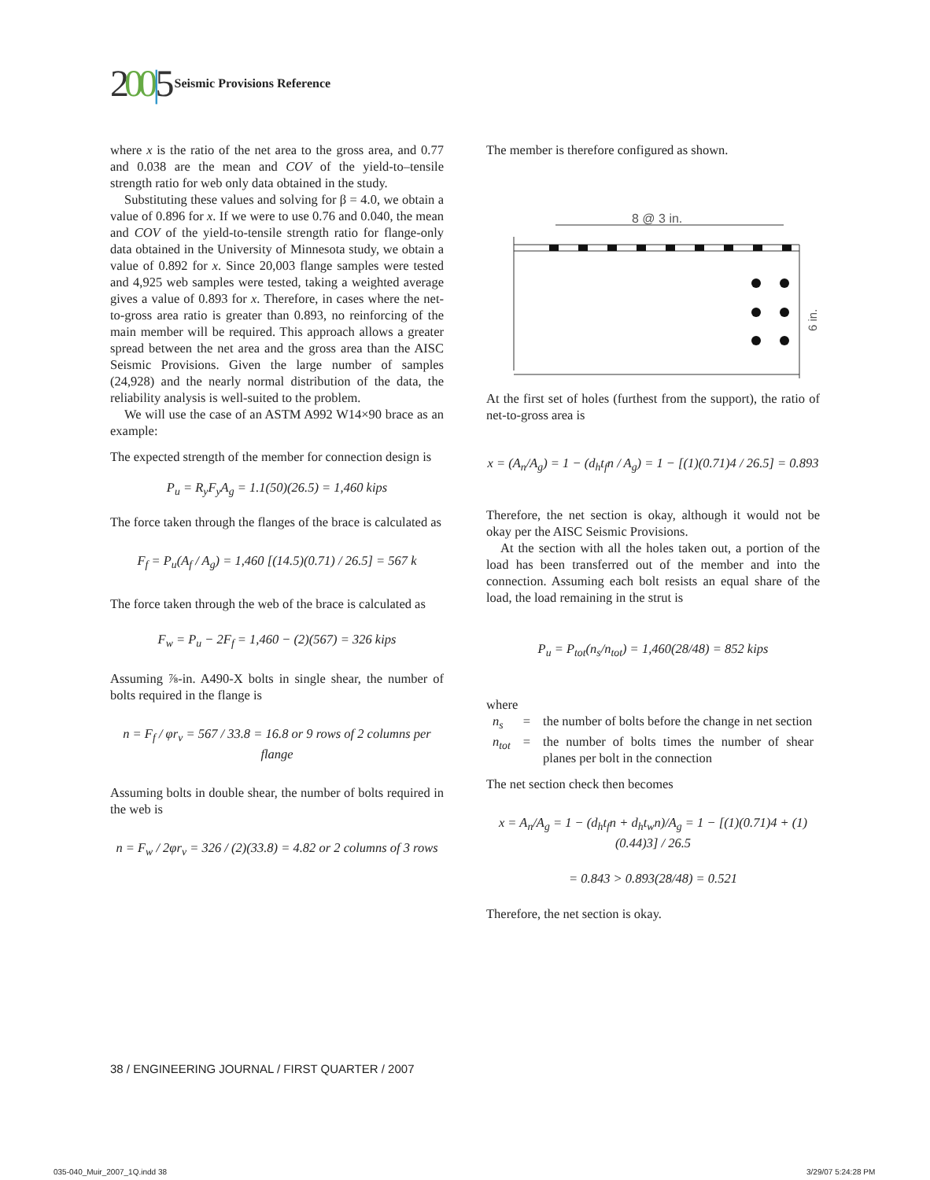200|5 Seismic Provisions Reference
where x is the ratio of the net area to the gross area, and 0.77 and 0.038 are the mean and COV of the yield-to–tensile strength ratio for web only data obtained in the study.
Substituting these values and solving for β = 4.0, we obtain a value of 0.896 for x. If we were to use 0.76 and 0.040, the mean and COV of the yield-to-tensile strength ratio for flange-only data obtained in the University of Minnesota study, we obtain a value of 0.892 for x. Since 20,003 flange samples were tested and 4,925 web samples were tested, taking a weighted average gives a value of 0.893 for x. Therefore, in cases where the net-to-gross area ratio is greater than 0.893, no reinforcing of the main member will be required. This approach allows a greater spread between the net area and the gross area than the AISC Seismic Provisions. Given the large number of samples (24,928) and the nearly normal distribution of the data, the reliability analysis is well-suited to the problem.
We will use the case of an ASTM A992 W14×90 brace as an example:
The expected strength of the member for connection design is
P<sub>u</sub> = R<sub>y</sub>F<sub>y</sub>A<sub>g</sub> = 1.1(50)(26.5) = 1,460 kips
The force taken through the flanges of the brace is calculated as
F<sub>f</sub> = P<sub>u</sub>(A<sub>f</sub> / A<sub>g</sub>) = 1,460 [(14.5)(0.71) / 26.5] = 567 k
The force taken through the web of the brace is calculated as
F<sub>w</sub> = P<sub>u</sub> − 2F<sub>f</sub> = 1,460 − (2)(567) = 326 kips
Assuming ⅞-in. A490-X bolts in single shear, the number of bolts required in the flange is
n = F<sub>f</sub> / φr<sub>v</sub> = 567 / 33.8 = 16.8 or 9 rows of 2 columns per flange
Assuming bolts in double shear, the number of bolts required in the web is
n = F<sub>w</sub> / 2φr<sub>v</sub> = 326 / (2)(33.8) = 4.82 or 2 columns of 3 rows
The member is therefore configured as shown.
8 @ 3 in.
6 in.
At the first set of holes (furthest from the support), the ratio of net-to-gross area is
x = (A<sub>n</sub>/A<sub>g</sub>) = 1 − (d<sub>h</sub>t<sub>f</sub>n / A<sub>g</sub>) = 1 − [(1)(0.71)4 / 26.5] = 0.893
Therefore, the net section is okay, although it would not be okay per the AISC Seismic Provisions.
At the section with all the holes taken out, a portion of the load has been transferred out of the member and into the connection. Assuming each bolt resists an equal share of the load, the load remaining in the strut is
P<sub>u</sub> = P<sub>tot</sub>(n<sub>s</sub>/n<sub>tot</sub>) = 1,460(28/48) = 852 kips
where
| n<sub>s</sub> | = | the number of bolts before the change in net section |
| n<sub>tot</sub> | = | the number of bolts times the number of shear planes per bolt in the connection |
The net section check then becomes
x = A<sub>n</sub>/A<sub>g</sub> = 1 − (d<sub>h</sub>t<sub>f</sub>n + d<sub>h</sub>t<sub>w</sub>n)/A<sub>g</sub> = 1 − [(1)(0.71)4 + (1)(0.44)3] / 26.5
= 0.843 > 0.893(28/48) = 0.521
Therefore, the net section is okay.
38 / ENGINEERING JOURNAL / FIRST QUARTER / 2007
035-040_Muir_2007_1Q.indd 38 3/29/07 5:24:28 PM